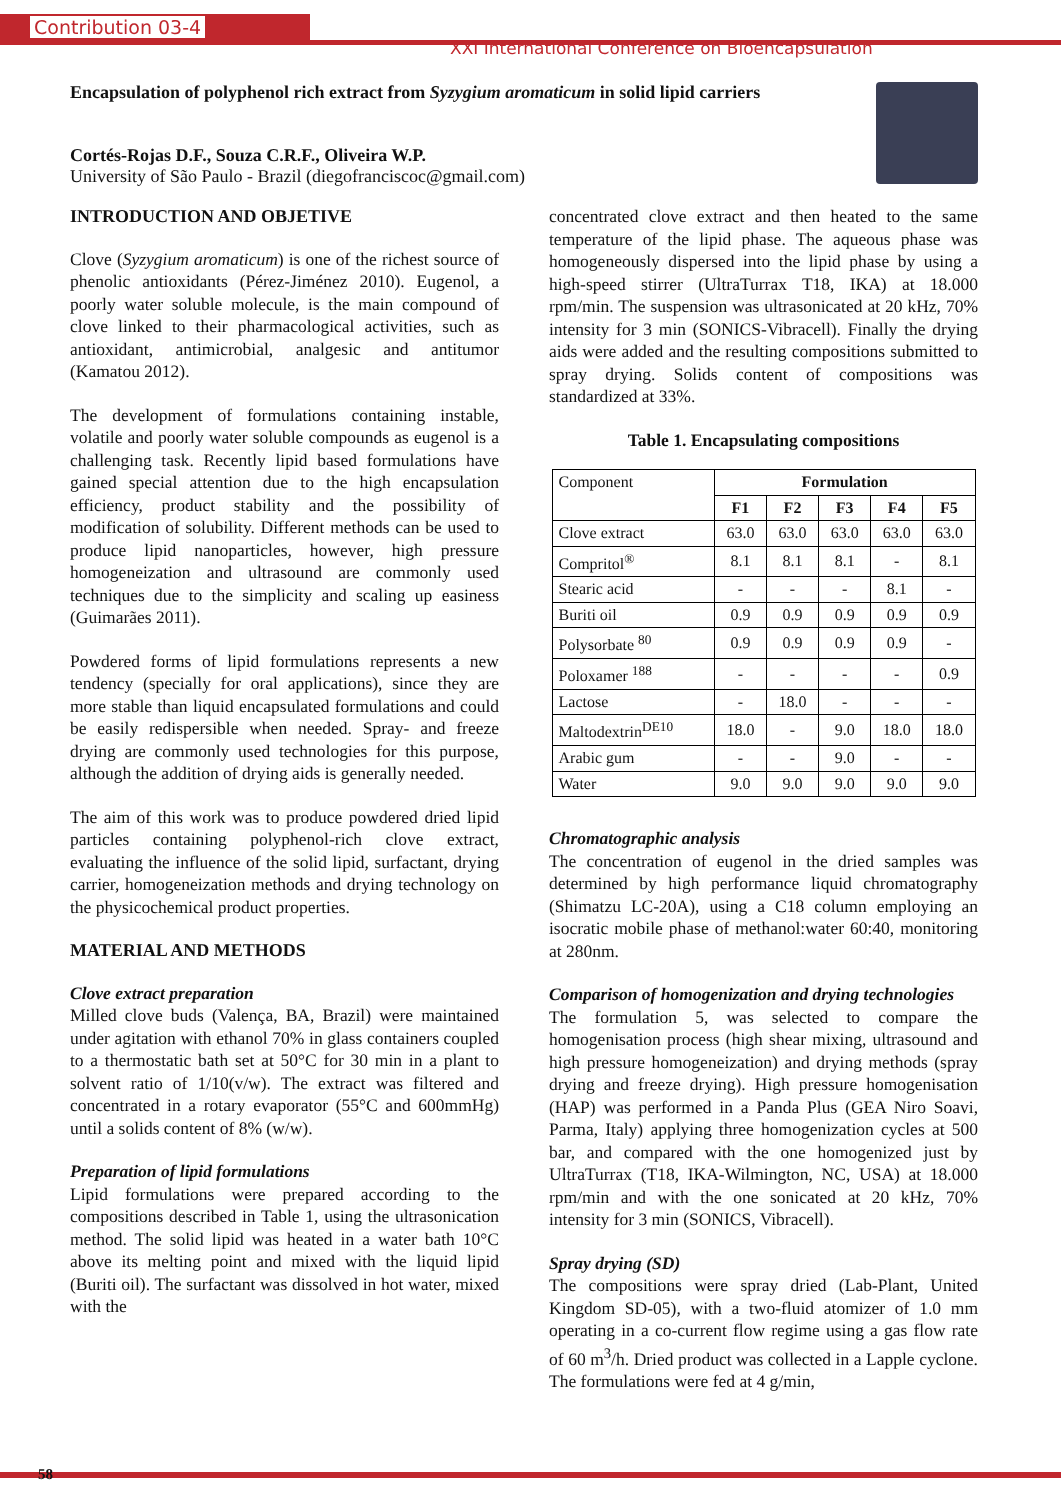Contribution 03-4
XXI International Conference on Bioencapsulation
Encapsulation of polyphenol rich extract from Syzygium aromaticum in solid lipid carriers
Cortés-Rojas D.F., Souza C.R.F., Oliveira W.P.
University of São Paulo - Brazil (diegofranciscoc@gmail.com)
INTRODUCTION AND OBJETIVE
Clove (Syzygium aromaticum) is one of the richest source of phenolic antioxidants (Pérez-Jiménez 2010). Eugenol, a poorly water soluble molecule, is the main compound of clove linked to their pharmacological activities, such as antioxidant, antimicrobial, analgesic and antitumor (Kamatou 2012).
The development of formulations containing instable, volatile and poorly water soluble compounds as eugenol is a challenging task. Recently lipid based formulations have gained special attention due to the high encapsulation efficiency, product stability and the possibility of modification of solubility. Different methods can be used to produce lipid nanoparticles, however, high pressure homogeneization and ultrasound are commonly used techniques due to the simplicity and scaling up easiness (Guimarães 2011).
Powdered forms of lipid formulations represents a new tendency (specially for oral applications), since they are more stable than liquid encapsulated formulations and could be easily redispersible when needed. Spray- and freeze drying are commonly used technologies for this purpose, although the addition of drying aids is generally needed.
The aim of this work was to produce powdered dried lipid particles containing polyphenol-rich clove extract, evaluating the influence of the solid lipid, surfactant, drying carrier, homogeneization methods and drying technology on the physicochemical product properties.
MATERIAL AND METHODS
Clove extract preparation
Milled clove buds (Valença, BA, Brazil) were maintained under agitation with ethanol 70% in glass containers coupled to a thermostatic bath set at 50°C for 30 min in a plant to solvent ratio of 1/10(v/w). The extract was filtered and concentrated in a rotary evaporator (55°C and 600mmHg) until a solids content of 8% (w/w).
Preparation of lipid formulations
Lipid formulations were prepared according to the compositions described in Table 1, using the ultrasonication method. The solid lipid was heated in a water bath 10°C above its melting point and mixed with the liquid lipid (Buriti oil). The surfactant was dissolved in hot water, mixed with the
concentrated clove extract and then heated to the same temperature of the lipid phase. The aqueous phase was homogeneously dispersed into the lipid phase by using a high-speed stirrer (UltraTurrax T18, IKA) at 18.000 rpm/min. The suspension was ultrasonicated at 20 kHz, 70% intensity for 3 min (SONICS-Vibracell). Finally the drying aids were added and the resulting compositions submitted to spray drying. Solids content of compositions was standardized at 33%.
Table 1. Encapsulating compositions
| Component | Formulation | | | | |
| | F1 | F2 | F3 | F4 | F5 |
| Clove extract | 63.0 | 63.0 | 63.0 | 63.0 | 63.0 |
| Compritol<sup>®</sup> | 8.1 | 8.1 | 8.1 | - | 8.1 |
| Stearic acid | - | - | - | 8.1 | - |
| Buriti oil | 0.9 | 0.9 | 0.9 | 0.9 | 0.9 |
| Polysorbate <sup>80</sup> | 0.9 | 0.9 | 0.9 | 0.9 | - |
| Poloxamer <sup>188</sup> | - | - | - | - | 0.9 |
| Lactose | - | 18.0 | - | - | - |
| Maltodextrin<sup>DE10</sup> | 18.0 | - | 9.0 | 18.0 | 18.0 |
| Arabic gum | - | - | 9.0 | - | - |
| Water | 9.0 | 9.0 | 9.0 | 9.0 | 9.0 |
Chromatographic analysis
The concentration of eugenol in the dried samples was determined by high performance liquid chromatography (Shimatzu LC-20A), using a C18 column employing an isocratic mobile phase of methanol:water 60:40, monitoring at 280nm.
Comparison of homogenization and drying technologies
The formulation 5, was selected to compare the homogenisation process (high shear mixing, ultrasound and high pressure homogeneization) and drying methods (spray drying and freeze drying). High pressure homogenisation (HAP) was performed in a Panda Plus (GEA Niro Soavi, Parma, Italy) applying three homogenization cycles at 500 bar, and compared with the one homogenized just by UltraTurrax (T18, IKA-Wilmington, NC, USA) at 18.000 rpm/min and with the one sonicated at 20 kHz, 70% intensity for 3 min (SONICS, Vibracell).
Spray drying (SD)
The compositions were spray dried (Lab-Plant, United Kingdom SD-05), with a two-fluid atomizer of 1.0 mm operating in a co-current flow regime using a gas flow rate of 60 m<sup>3</sup>/h. Dried product was collected in a Lapple cyclone. The formulations were fed at 4 g/min,
58